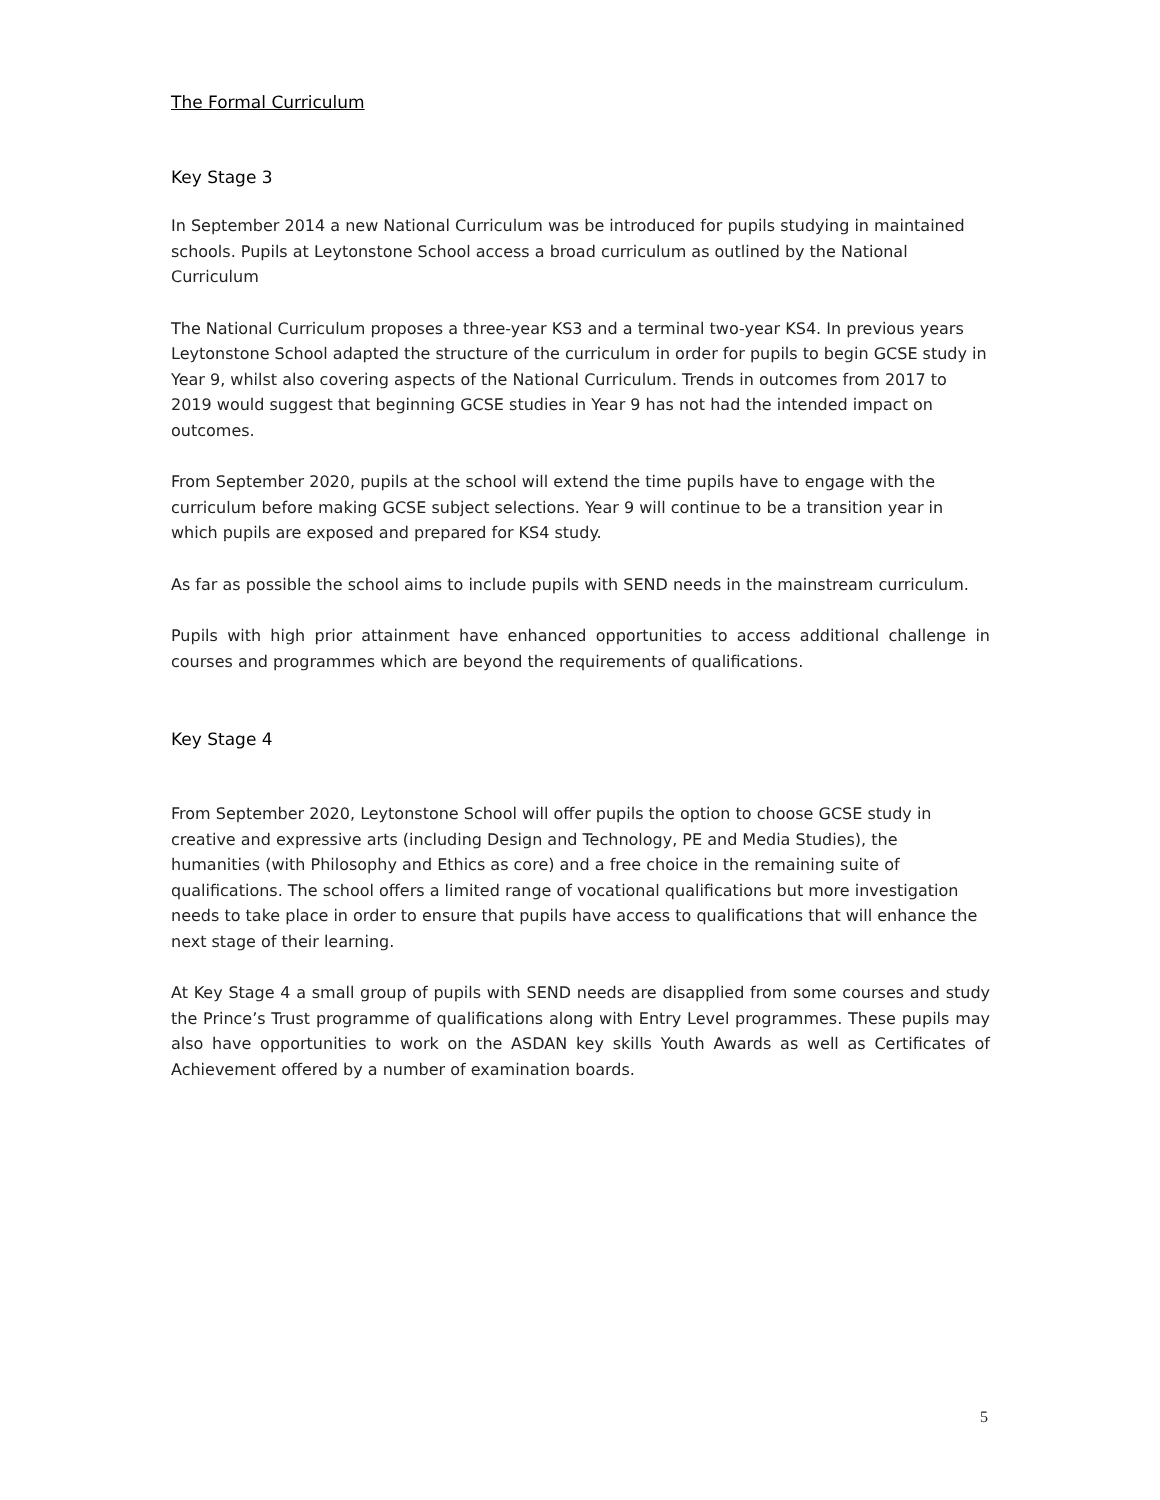The Formal Curriculum
Key Stage 3
In September 2014 a new National Curriculum was be introduced for pupils studying in maintained schools. Pupils at Leytonstone School access a broad curriculum as outlined by the National Curriculum
The National Curriculum proposes a three-year KS3 and a terminal two-year KS4. In previous years Leytonstone School adapted the structure of the curriculum in order for pupils to begin GCSE study in Year 9, whilst also covering aspects of the National Curriculum. Trends in outcomes from 2017 to 2019 would suggest that beginning GCSE studies in Year 9 has not had the intended impact on outcomes.
From September 2020, pupils at the school will extend the time pupils have to engage with the curriculum before making GCSE subject selections. Year 9 will continue to be a transition year in which pupils are exposed and prepared for KS4 study.
As far as possible the school aims to include pupils with SEND needs in the mainstream curriculum.
Pupils with high prior attainment have enhanced opportunities to access additional challenge in courses and programmes which are beyond the requirements of qualifications.
Key Stage 4
From September 2020, Leytonstone School will offer pupils the option to choose GCSE study in creative and expressive arts (including Design and Technology, PE and Media Studies), the humanities (with Philosophy and Ethics as core) and a free choice in the remaining suite of qualifications. The school offers a limited range of vocational qualifications but more investigation needs to take place in order to ensure that pupils have access to qualifications that will enhance the next stage of their learning.
At Key Stage 4 a small group of pupils with SEND needs are disapplied from some courses and study the Prince’s Trust programme of qualifications along with Entry Level programmes. These pupils may also have opportunities to work on the ASDAN key skills Youth Awards as well as Certificates of Achievement offered by a number of examination boards.
5